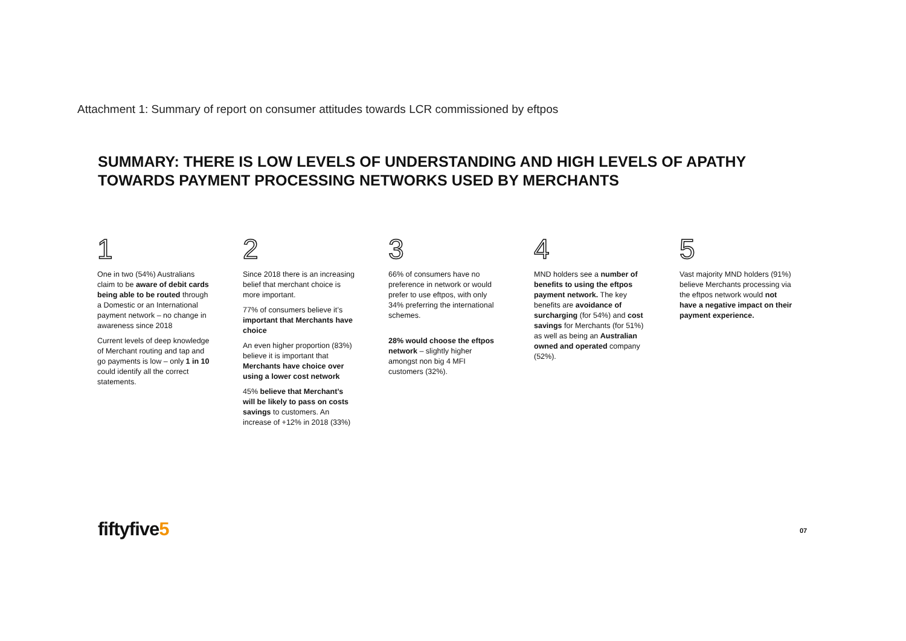Attachment 1: Summary of report on consumer attitudes towards LCR commissioned by eftpos
SUMMARY: THERE IS LOW LEVELS OF UNDERSTANDING AND HIGH LEVELS OF APATHY TOWARDS PAYMENT PROCESSING NETWORKS USED BY MERCHANTS
1
One in two (54%) Australians claim to be aware of debit cards being able to be routed through a Domestic or an International payment network – no change in awareness since 2018
Current levels of deep knowledge of Merchant routing and tap and go payments is low – only 1 in 10 could identify all the correct statements.
2
Since 2018 there is an increasing belief that merchant choice is more important.
77% of consumers believe it’s important that Merchants have choice
An even higher proportion (83%) believe it is important that Merchants have choice over using a lower cost network
45% believe that Merchant’s will be likely to pass on costs savings to customers. An increase of +12% in 2018 (33%)
3
66% of consumers have no preference in network or would prefer to use eftpos, with only 34% preferring the international schemes.
28% would choose the eftpos network – slightly higher amongst non big 4 MFI customers (32%).
4
MND holders see a number of benefits to using the eftpos payment network. The key benefits are avoidance of surcharging (for 54%) and cost savings for Merchants (for 51%) as well as being an Australian owned and operated company (52%).
5
Vast majority MND holders (91%) believe Merchants processing via the eftpos network would not have a negative impact on their payment experience.
fiftyfive5 07